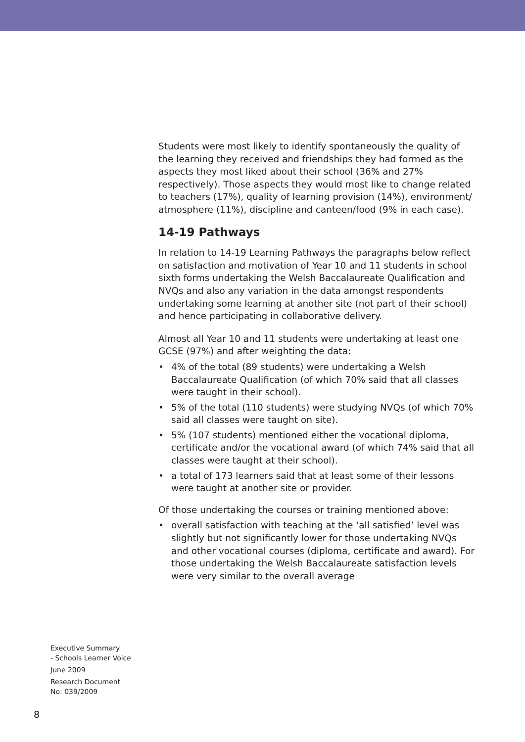Students were most likely to identify spontaneously the quality of the learning they received and friendships they had formed as the aspects they most liked about their school (36% and 27% respectively). Those aspects they would most like to change related to teachers (17%), quality of learning provision (14%), environment/ atmosphere (11%), discipline and canteen/food (9% in each case).
14-19 Pathways
In relation to 14-19 Learning Pathways the paragraphs below reflect on satisfaction and motivation of Year 10 and 11 students in school sixth forms undertaking the Welsh Baccalaureate Qualification and NVQs and also any variation in the data amongst respondents undertaking some learning at another site (not part of their school) and hence participating in collaborative delivery.
Almost all Year 10 and 11 students were undertaking at least one GCSE (97%) and after weighting the data:
• 4% of the total (89 students) were undertaking a Welsh Baccalaureate Qualification (of which 70% said that all classes were taught in their school).
• 5% of the total (110 students) were studying NVQs (of which 70% said all classes were taught on site).
• 5% (107 students) mentioned either the vocational diploma, certificate and/or the vocational award (of which 74% said that all classes were taught at their school).
• a total of 173 learners said that at least some of their lessons were taught at another site or provider.
Of those undertaking the courses or training mentioned above:
• overall satisfaction with teaching at the ‘all satisfied’ level was slightly but not significantly lower for those undertaking NVQs and other vocational courses (diploma, certificate and award). For those undertaking the Welsh Baccalaureate satisfaction levels were very similar to the overall average
Executive Summary
- Schools Learner Voice
June 2009
Research Document
No: 039/2009
8